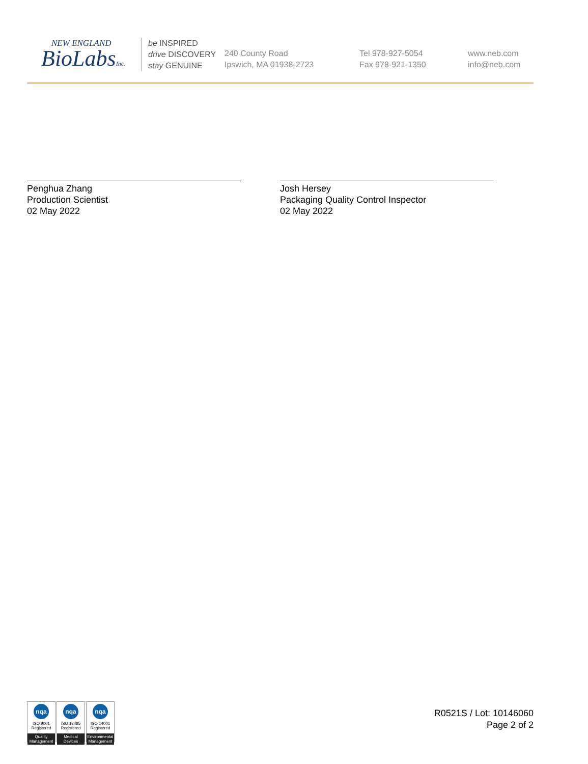NEW ENGLAND
BioLabsInc.
be INSPIRED
drive DISCOVERY
stay GENUINE
240 County Road
Ipswich, MA 01938-2723
Tel 978-927-5054
Fax 978-921-1350
www.neb.com
info@neb.com
Penghua Zhang
Production Scientist
02 May 2022
Josh Hersey
Packaging Quality Control Inspector
02 May 2022
nqa
ISO 9001
Registered
Quality Management
nqa
ISO 13485
Registered
Medical Devices
nqa
ISO 14001
Registered
Environmental Management
R0521S / Lot: 10146060
Page 2 of 2